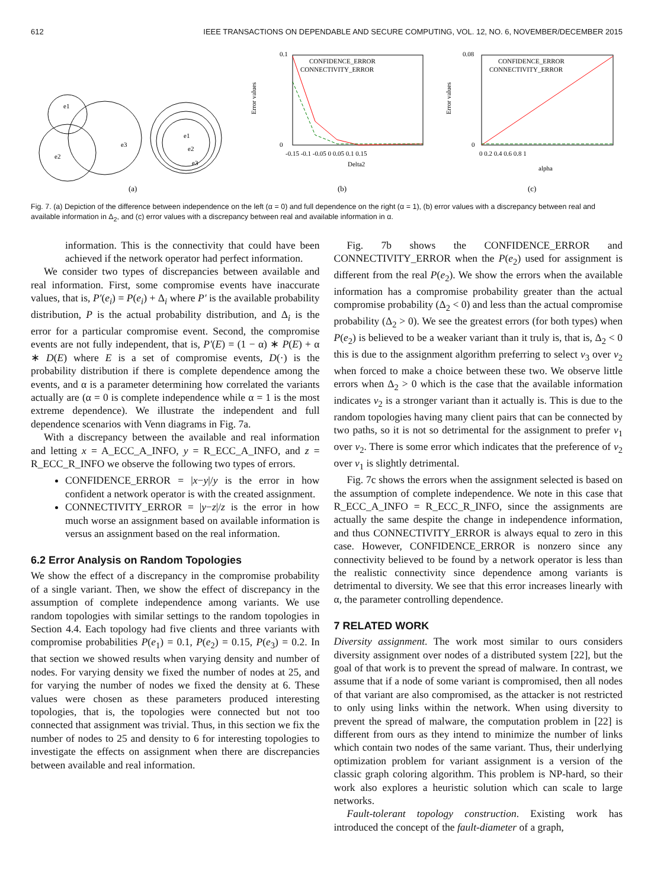612 IEEE TRANSACTIONS ON DEPENDABLE AND SECURE COMPUTING, VOL. 12, NO. 6, NOVEMBER/DECEMBER 2015
e1
e2
e3
e1
e2
e3
(a)
CONFIDENCE_ERROR
CONNECTIVITY_ERROR
Error values
0.1
0
-0.15 -0.1 -0.05 0 0.05 0.1 0.15
Delta2
(b)
CONFIDENCE_ERROR
CONNECTIVITY_ERROR
Error values
0.08
0
0 0.2 0.4 0.6 0.8 1
alpha
(c)
Fig. 7. (a) Depiction of the difference between independence on the left (α = 0) and full dependence on the right (α = 1), (b) error values with a discrepancy between real and available information in Δ<sub>2</sub>, and (c) error values with a discrepancy between real and available information in α.
information. This is the connectivity that could have been achieved if the network operator had perfect information.
We consider two types of discrepancies between available and real information. First, some compromise events have inaccurate values, that is, P′(e<sub>i</sub>) = P(e<sub>i</sub>) + Δ<sub>i</sub> where P′ is the available probability distribution, P is the actual probability distribution, and Δ<sub>i</sub> is the error for a particular compromise event. Second, the compromise events are not fully independent, that is, P′(E) = (1 − α) ∗ P(E) + α ∗ D(E) where E is a set of compromise events, D(·) is the probability distribution if there is complete dependence among the events, and α is a parameter determining how correlated the variants actually are (α = 0 is complete independence while α = 1 is the most extreme dependence). We illustrate the independent and full dependence scenarios with Venn diagrams in Fig. 7a.
With a discrepancy between the available and real information and letting x = A_ECC_A_INFO, y = R_ECC_A_INFO, and z = R_ECC_R_INFO we observe the following two types of errors.
CONFIDENCE_ERROR = |x−y|/y is the error in how confident a network operator is with the created assignment.
CONNECTIVITY_ERROR = |y−z|/z is the error in how much worse an assignment based on available information is versus an assignment based on the real information.
6.2 Error Analysis on Random Topologies
We show the effect of a discrepancy in the compromise probability of a single variant. Then, we show the effect of discrepancy in the assumption of complete independence among variants. We use random topologies with similar settings to the random topologies in Section 4.4. Each topology had five clients and three variants with compromise probabilities P(e<sub>1</sub>) = 0.1, P(e<sub>2</sub>) = 0.15, P(e<sub>3</sub>) = 0.2. In that section we showed results when varying density and number of nodes. For varying density we fixed the number of nodes at 25, and for varying the number of nodes we fixed the density at 6. These values were chosen as these parameters produced interesting topologies, that is, the topologies were connected but not too connected that assignment was trivial. Thus, in this section we fix the number of nodes to 25 and density to 6 for interesting topologies to investigate the effects on assignment when there are discrepancies between available and real information.
Fig. 7b shows the CONFIDENCE_ERROR and CONNECTIVITY_ERROR when the P(e<sub>2</sub>) used for assignment is different from the real P(e<sub>2</sub>). We show the errors when the available information has a compromise probability greater than the actual compromise probability (Δ<sub>2</sub> < 0) and less than the actual compromise probability (Δ<sub>2</sub> > 0). We see the greatest errors (for both types) when P(e<sub>2</sub>) is believed to be a weaker variant than it truly is, that is, Δ<sub>2</sub> < 0 this is due to the assignment algorithm preferring to select v<sub>3</sub> over v<sub>2</sub> when forced to make a choice between these two. We observe little errors when Δ<sub>2</sub> > 0 which is the case that the available information indicates v<sub>2</sub> is a stronger variant than it actually is. This is due to the random topologies having many client pairs that can be connected by two paths, so it is not so detrimental for the assignment to prefer v<sub>1</sub> over v<sub>2</sub>. There is some error which indicates that the preference of v<sub>2</sub> over v<sub>1</sub> is slightly detrimental.
Fig. 7c shows the errors when the assignment selected is based on the assumption of complete independence. We note in this case that R_ECC_A_INFO = R_ECC_R_INFO, since the assignments are actually the same despite the change in independence information, and thus CONNECTIVITY_ERROR is always equal to zero in this case. However, CONFIDENCE_ERROR is nonzero since any connectivity believed to be found by a network operator is less than the realistic connectivity since dependence among variants is detrimental to diversity. We see that this error increases linearly with α, the parameter controlling dependence.
7 RELATED WORK
Diversity assignment. The work most similar to ours considers diversity assignment over nodes of a distributed system [22], but the goal of that work is to prevent the spread of malware. In contrast, we assume that if a node of some variant is compromised, then all nodes of that variant are also compromised, as the attacker is not restricted to only using links within the network. When using diversity to prevent the spread of malware, the computation problem in [22] is different from ours as they intend to minimize the number of links which contain two nodes of the same variant. Thus, their underlying optimization problem for variant assignment is a version of the classic graph coloring algorithm. This problem is NP-hard, so their work also explores a heuristic solution which can scale to large networks.
Fault-tolerant topology construction. Existing work has introduced the concept of the fault-diameter of a graph,